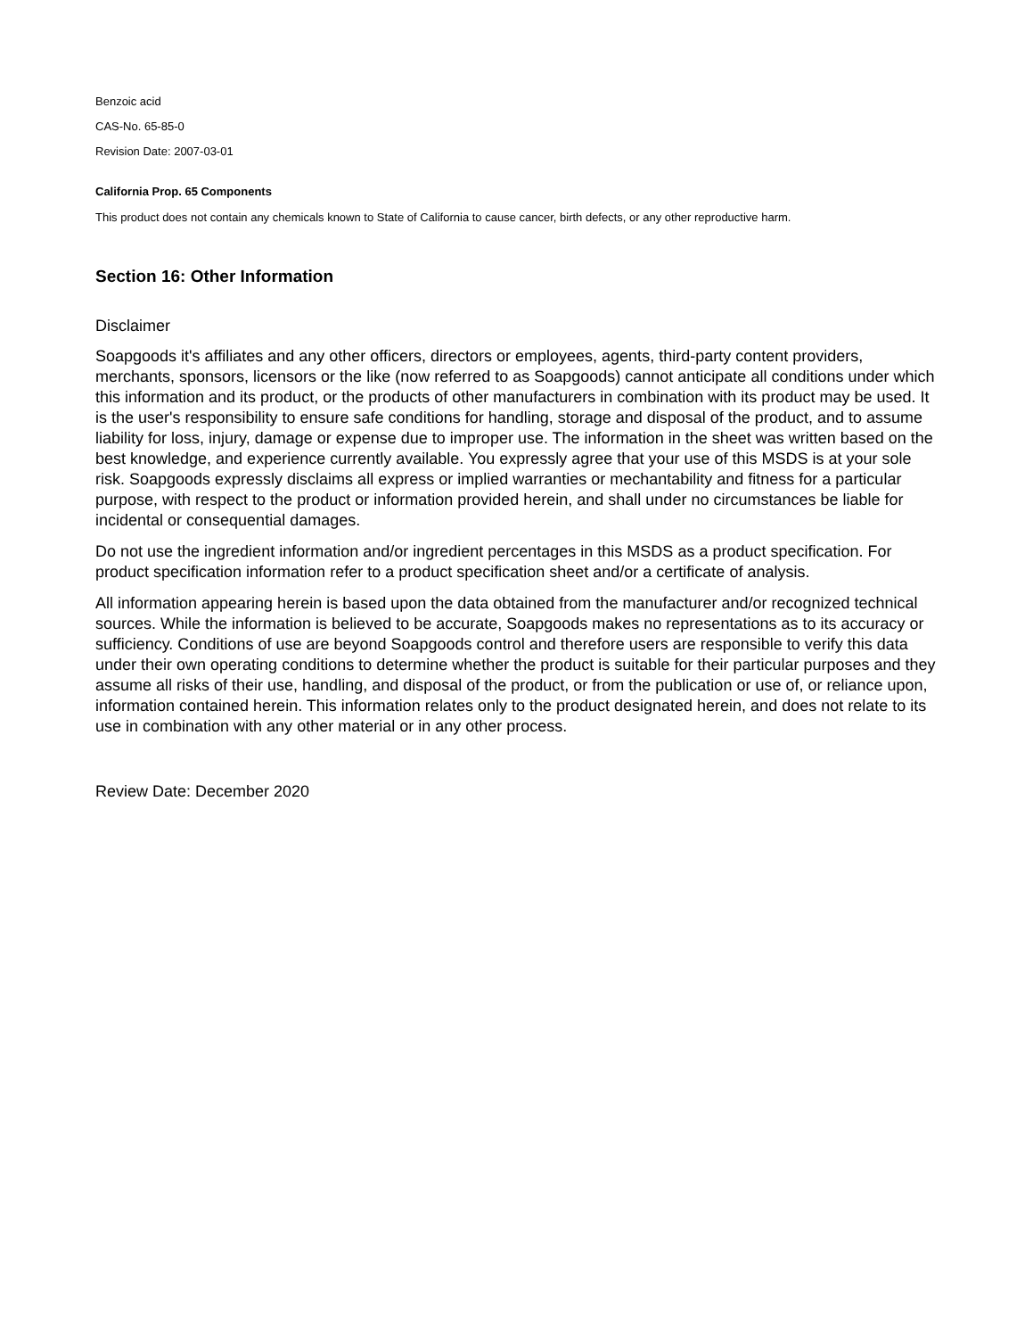Benzoic acid
CAS-No. 65-85-0
Revision Date: 2007-03-01
California Prop. 65 Components
This product does not contain any chemicals known to State of California to cause cancer, birth defects, or any other reproductive harm.
Section 16: Other Information
Disclaimer
Soapgoods it's affiliates and any other officers, directors or employees, agents, third-party content providers, merchants, sponsors, licensors or the like (now referred to as Soapgoods) cannot anticipate all conditions under which this information and its product, or the products of other manufacturers in combination with its product may be used. It is the user's responsibility to ensure safe conditions for handling, storage and disposal of the product, and to assume liability for loss, injury, damage or expense due to improper use. The information in the sheet was written based on the best knowledge, and experience currently available. You expressly agree that your use of this MSDS is at your sole risk. Soapgoods expressly disclaims all express or implied warranties or mechantability and fitness for a particular purpose, with respect to the product or information provided herein, and shall under no circumstances be liable for incidental or consequential damages.
Do not use the ingredient information and/or ingredient percentages in this MSDS as a product specification. For product specification information refer to a product specification sheet and/or a certificate of analysis.
All information appearing herein is based upon the data obtained from the manufacturer and/or recognized technical sources. While the information is believed to be accurate, Soapgoods makes no representations as to its accuracy or sufficiency. Conditions of use are beyond Soapgoods control and therefore users are responsible to verify this data under their own operating conditions to determine whether the product is suitable for their particular purposes and they assume all risks of their use, handling, and disposal of the product, or from the publication or use of, or reliance upon, information contained herein. This information relates only to the product designated herein, and does not relate to its use in combination with any other material or in any other process.
Review Date: December 2020